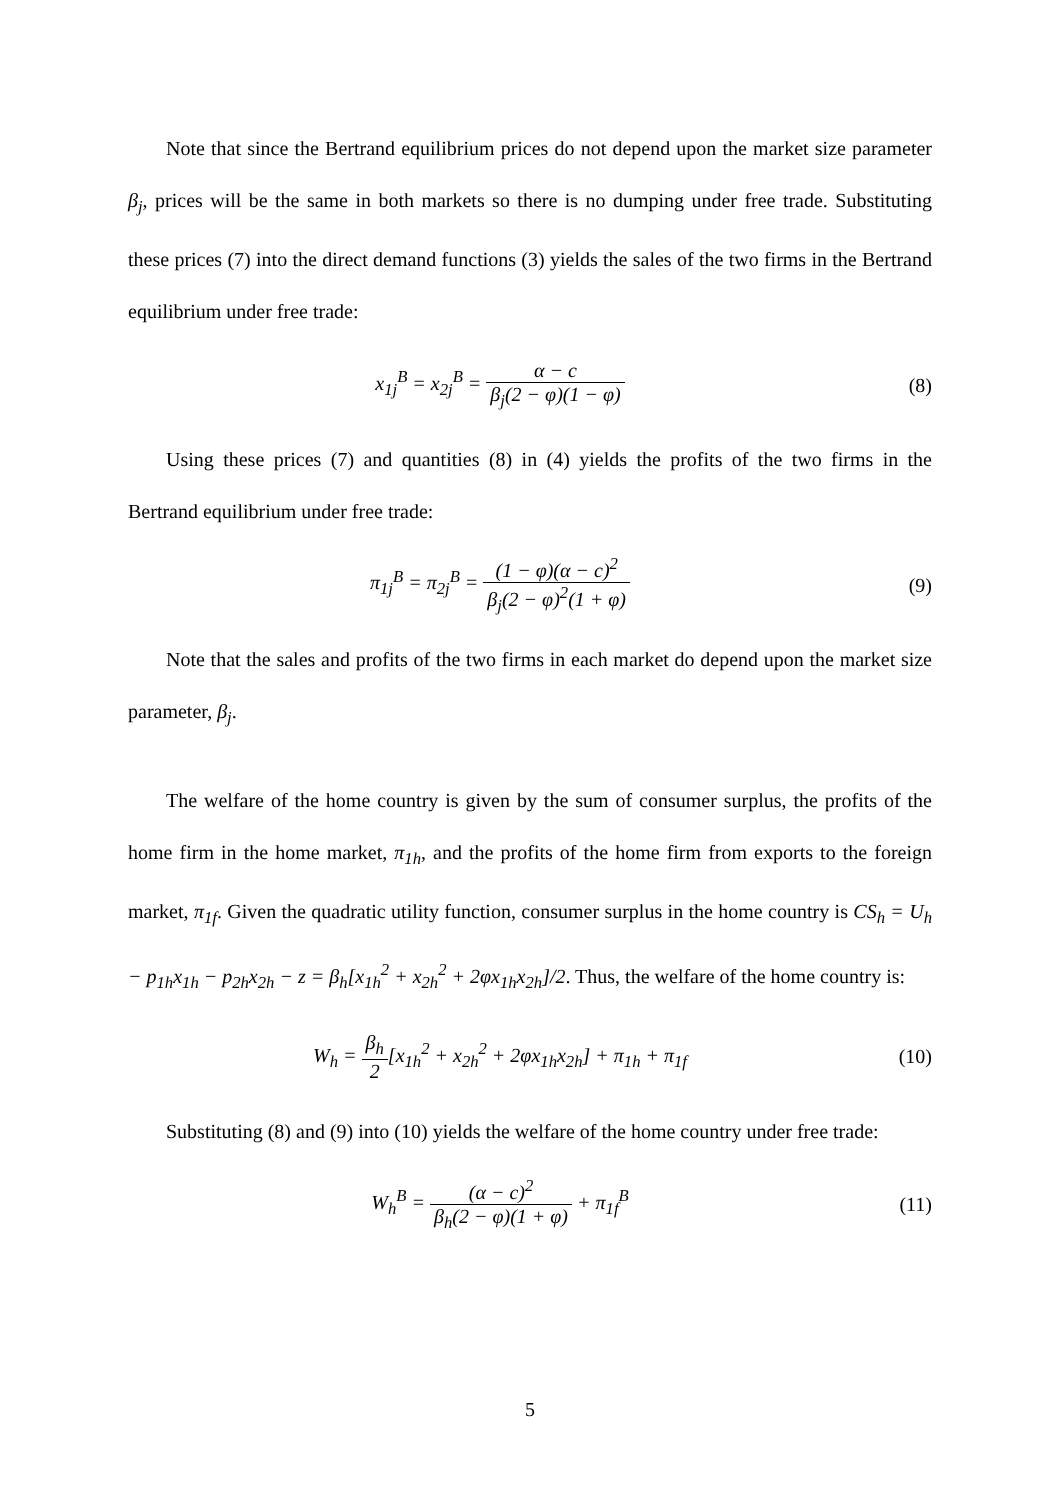Note that since the Bertrand equilibrium prices do not depend upon the market size parameter β<sub>j</sub>, prices will be the same in both markets so there is no dumping under free trade. Substituting these prices (7) into the direct demand functions (3) yields the sales of the two firms in the Bertrand equilibrium under free trade:
x<sub>1j</sub><sup>B</sup> = x<sub>2j</sub><sup>B</sup> = α − c β<sub>j</sub>(2 − φ)(1 − φ)
(8)
Using these prices (7) and quantities (8) in (4) yields the profits of the two firms in the Bertrand equilibrium under free trade:
π<sub>1j</sub><sup>B</sup> = π<sub>2j</sub><sup>B</sup> = (1 − φ)(α − c)<sup>2</sup> β<sub>j</sub>(2 − φ)<sup>2</sup>(1 + φ)
(9)
Note that the sales and profits of the two firms in each market do depend upon the market size parameter, β<sub>j</sub>.
The welfare of the home country is given by the sum of consumer surplus, the profits of the home firm in the home market, π<sub>1h</sub>, and the profits of the home firm from exports to the foreign market, π<sub>1f</sub>. Given the quadratic utility function, consumer surplus in the home country is CS<sub>h</sub> = U<sub>h</sub> − p<sub>1h</sub>x<sub>1h</sub> − p<sub>2h</sub>x<sub>2h</sub> − z = β<sub>h</sub>[x<sub>1h</sub><sup>2</sup> + x<sub>2h</sub><sup>2</sup> + 2φx<sub>1h</sub>x<sub>2h</sub>]/2. Thus, the welfare of the home country is:
W<sub>h</sub> = β<sub>h</sub> 2[x<sub>1h</sub><sup>2</sup> + x<sub>2h</sub><sup>2</sup> + 2φx<sub>1h</sub>x<sub>2h</sub>] + π<sub>1h</sub> + π<sub>1f</sub>
(10)
Substituting (8) and (9) into (10) yields the welfare of the home country under free trade:
W<sub>h</sub><sup>B</sup> = (α − c)<sup>2</sup> β<sub>h</sub>(2 − φ)(1 + φ) + π<sub>1f</sub><sup>B</sup>
(11)
5